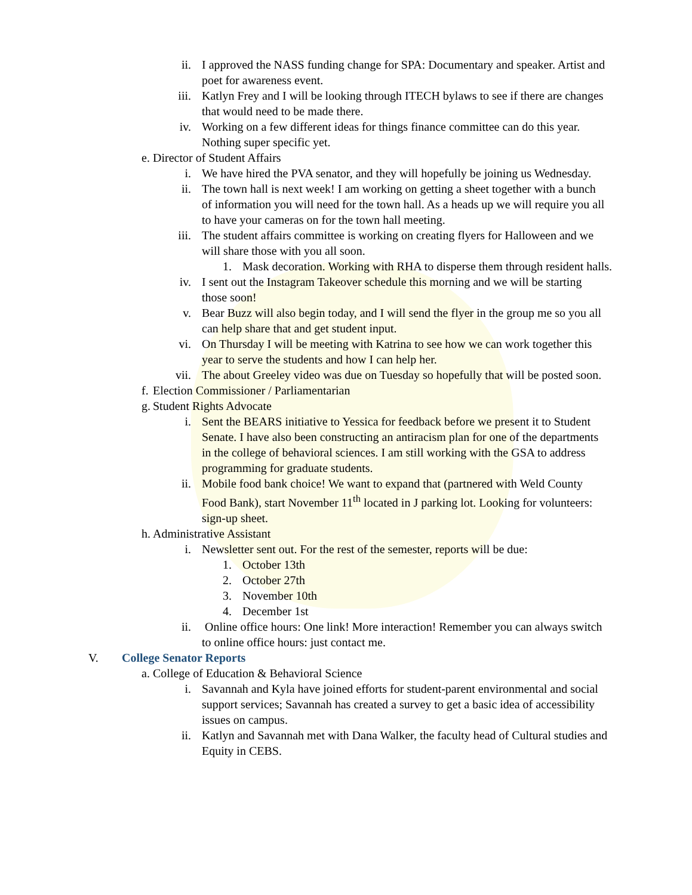ii. I approved the NASS funding change for SPA: Documentary and speaker. Artist and poet for awareness event.
iii. Katlyn Frey and I will be looking through ITECH bylaws to see if there are changes that would need to be made there.
iv. Working on a few different ideas for things finance committee can do this year. Nothing super specific yet.
e. Director of Student Affairs
i. We have hired the PVA senator, and they will hopefully be joining us Wednesday.
ii. The town hall is next week! I am working on getting a sheet together with a bunch of information you will need for the town hall. As a heads up we will require you all to have your cameras on for the town hall meeting.
iii. The student affairs committee is working on creating flyers for Halloween and we will share those with you all soon.
1. Mask decoration. Working with RHA to disperse them through resident halls.
iv. I sent out the Instagram Takeover schedule this morning and we will be starting those soon!
v. Bear Buzz will also begin today, and I will send the flyer in the group me so you all can help share that and get student input.
vi. On Thursday I will be meeting with Katrina to see how we can work together this year to serve the students and how I can help her.
vii. The about Greeley video was due on Tuesday so hopefully that will be posted soon.
f. Election Commissioner / Parliamentarian
g. Student Rights Advocate
i. Sent the BEARS initiative to Yessica for feedback before we present it to Student Senate. I have also been constructing an antiracism plan for one of the departments in the college of behavioral sciences. I am still working with the GSA to address programming for graduate students.
ii. Mobile food bank choice! We want to expand that (partnered with Weld County Food Bank), start November 11<sup>th</sup> located in J parking lot. Looking for volunteers: sign-up sheet.
h. Administrative Assistant
i. Newsletter sent out. For the rest of the semester, reports will be due:
1. October 13th
2. October 27th
3. November 10th
4. December 1st
ii. Online office hours: One link! More interaction! Remember you can always switch to online office hours: just contact me.
V. College Senator Reports
a. College of Education & Behavioral Science
i. Savannah and Kyla have joined efforts for student-parent environmental and social support services; Savannah has created a survey to get a basic idea of accessibility issues on campus.
ii. Katlyn and Savannah met with Dana Walker, the faculty head of Cultural studies and Equity in CEBS.